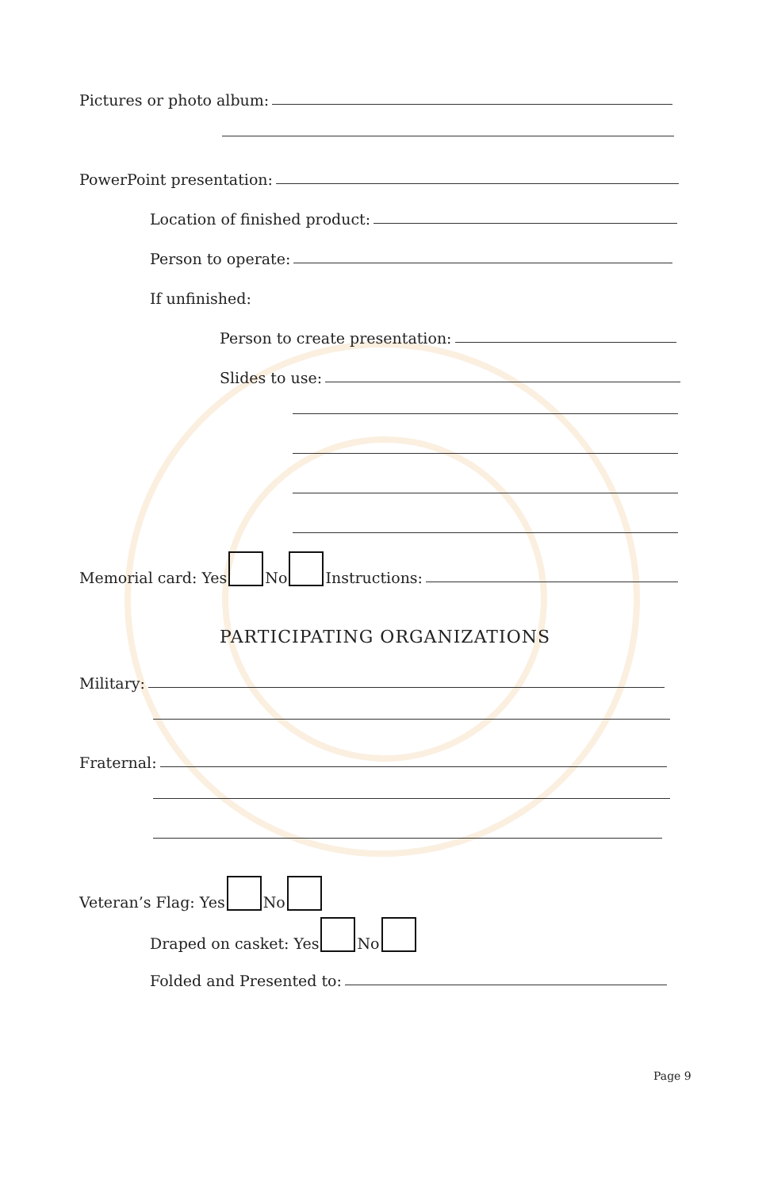Pictures or photo album:
PowerPoint presentation:
Location of finished product:
Person to operate:
If unfinished:
Person to create presentation:
Slides to use:
Memorial card: Yes No Instructions:
PARTICIPATING ORGANIZATIONS
Military:
Fraternal:
Veteran’s Flag: Yes No
Draped on casket: Yes No
Folded and Presented to:
Page 9